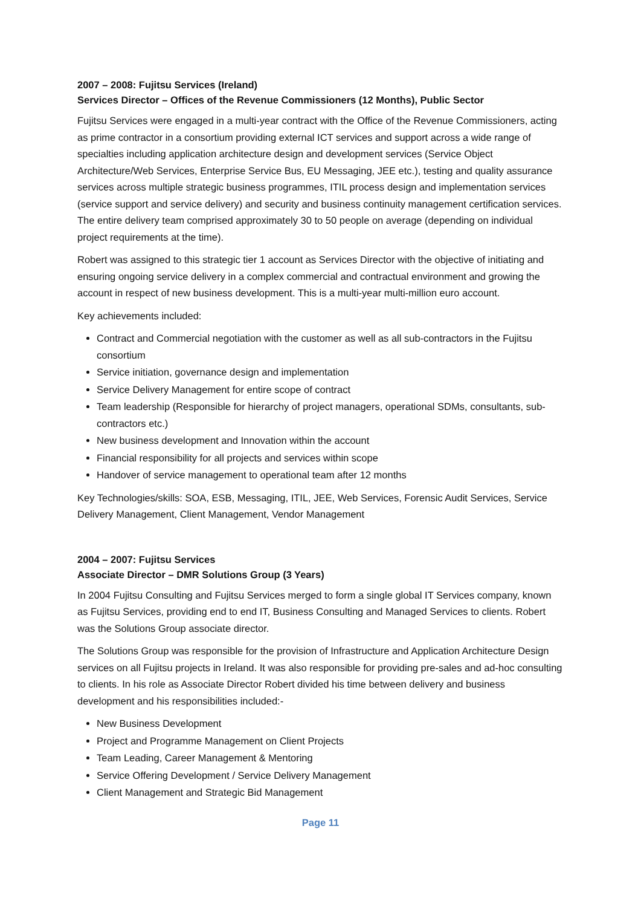2007 – 2008: Fujitsu Services (Ireland)
Services Director – Offices of the Revenue Commissioners (12 Months), Public Sector
Fujitsu Services were engaged in a multi-year contract with the Office of the Revenue Commissioners, acting as prime contractor in a consortium providing external ICT services and support across a wide range of specialties including application architecture design and development services (Service Object Architecture/Web Services, Enterprise Service Bus, EU Messaging, JEE etc.), testing and quality assurance services across multiple strategic business programmes, ITIL process design and implementation services (service support and service delivery) and security and business continuity management certification services. The entire delivery team comprised approximately 30 to 50 people on average (depending on individual project requirements at the time).
Robert was assigned to this strategic tier 1 account as Services Director with the objective of initiating and ensuring ongoing service delivery in a complex commercial and contractual environment and growing the account in respect of new business development. This is a multi-year multi-million euro account.
Key achievements included:
Contract and Commercial negotiation with the customer as well as all sub-contractors in the Fujitsu consortium
Service initiation, governance design and implementation
Service Delivery Management for entire scope of contract
Team leadership (Responsible for hierarchy of project managers, operational SDMs, consultants, sub-contractors etc.)
New business development and Innovation within the account
Financial responsibility for all projects and services within scope
Handover of service management to operational team after 12 months
Key Technologies/skills: SOA, ESB, Messaging, ITIL, JEE, Web Services, Forensic Audit Services, Service Delivery Management, Client Management, Vendor Management
2004 – 2007: Fujitsu Services
Associate Director – DMR Solutions Group (3 Years)
In 2004 Fujitsu Consulting and Fujitsu Services merged to form a single global IT Services company, known as Fujitsu Services, providing end to end IT, Business Consulting and Managed Services to clients. Robert was the Solutions Group associate director.
The Solutions Group was responsible for the provision of Infrastructure and Application Architecture Design services on all Fujitsu projects in Ireland. It was also responsible for providing pre-sales and ad-hoc consulting to clients. In his role as Associate Director Robert divided his time between delivery and business development and his responsibilities included:-
New Business Development
Project and Programme Management on Client Projects
Team Leading, Career Management & Mentoring
Service Offering Development / Service Delivery Management
Client Management and Strategic Bid Management
Page 11